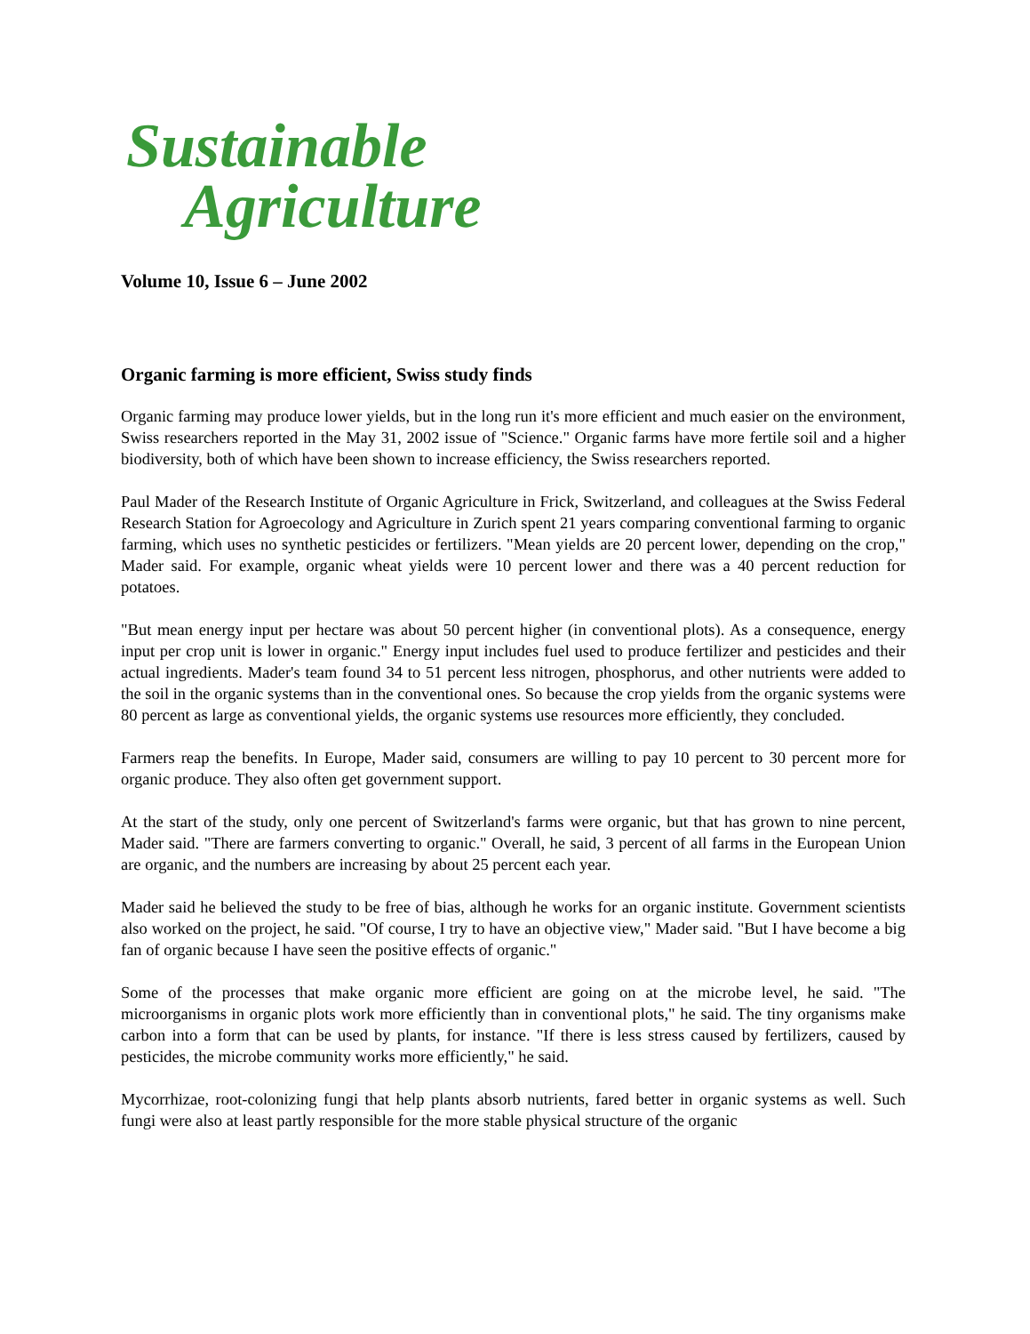Sustainable
Agriculture
Volume 10, Issue 6 – June 2002
Organic farming is more efficient, Swiss study finds
Organic farming may produce lower yields, but in the long run it's more efficient and much easier on the environment, Swiss researchers reported in the May 31, 2002 issue of "Science." Organic farms have more fertile soil and a higher biodiversity, both of which have been shown to increase efficiency, the Swiss researchers reported.
Paul Mader of the Research Institute of Organic Agriculture in Frick, Switzerland, and colleagues at the Swiss Federal Research Station for Agroecology and Agriculture in Zurich spent 21 years comparing conventional farming to organic farming, which uses no synthetic pesticides or fertilizers. "Mean yields are 20 percent lower, depending on the crop," Mader said. For example, organic wheat yields were 10 percent lower and there was a 40 percent reduction for potatoes.
"But mean energy input per hectare was about 50 percent higher (in conventional plots). As a consequence, energy input per crop unit is lower in organic." Energy input includes fuel used to produce fertilizer and pesticides and their actual ingredients. Mader's team found 34 to 51 percent less nitrogen, phosphorus, and other nutrients were added to the soil in the organic systems than in the conventional ones. So because the crop yields from the organic systems were 80 percent as large as conventional yields, the organic systems use resources more efficiently, they concluded.
Farmers reap the benefits. In Europe, Mader said, consumers are willing to pay 10 percent to 30 percent more for organic produce. They also often get government support.
At the start of the study, only one percent of Switzerland's farms were organic, but that has grown to nine percent, Mader said. "There are farmers converting to organic." Overall, he said, 3 percent of all farms in the European Union are organic, and the numbers are increasing by about 25 percent each year.
Mader said he believed the study to be free of bias, although he works for an organic institute. Government scientists also worked on the project, he said. "Of course, I try to have an objective view," Mader said. "But I have become a big fan of organic because I have seen the positive effects of organic."
Some of the processes that make organic more efficient are going on at the microbe level, he said. "The microorganisms in organic plots work more efficiently than in conventional plots," he said. The tiny organisms make carbon into a form that can be used by plants, for instance. "If there is less stress caused by fertilizers, caused by pesticides, the microbe community works more efficiently," he said.
Mycorrhizae, root-colonizing fungi that help plants absorb nutrients, fared better in organic systems as well. Such fungi were also at least partly responsible for the more stable physical structure of the organic